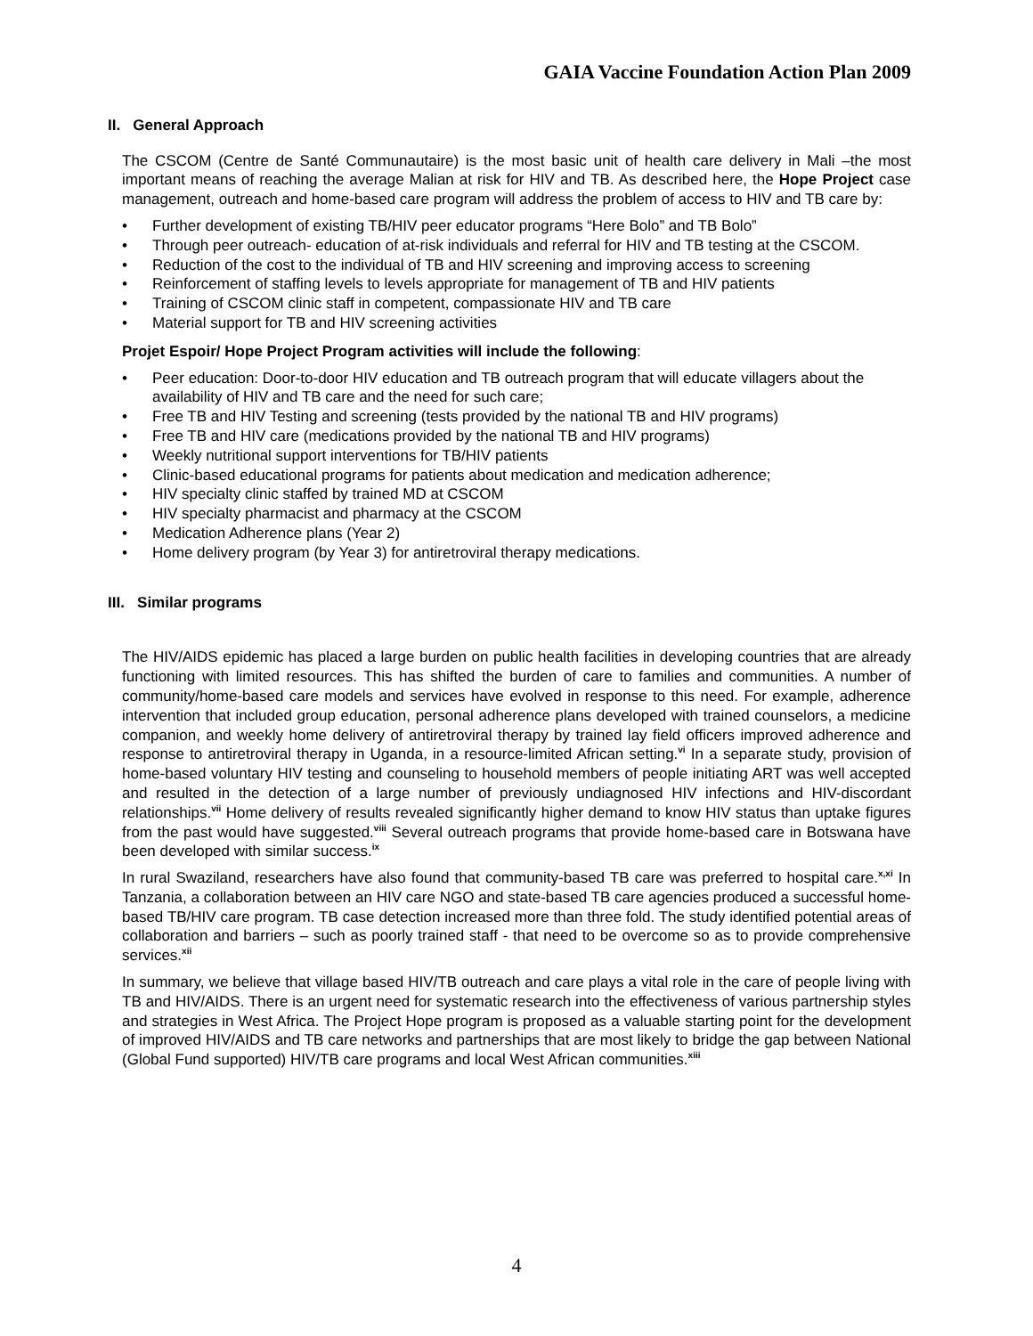GAIA Vaccine Foundation Action Plan 2009
II. General Approach
The CSCOM (Centre de Santé Communautaire) is the most basic unit of health care delivery in Mali –the most important means of reaching the average Malian at risk for HIV and TB. As described here, the Hope Project case management, outreach and home-based care program will address the problem of access to HIV and TB care by:
• Further development of existing TB/HIV peer educator programs “Here Bolo” and TB Bolo”
• Through peer outreach- education of at-risk individuals and referral for HIV and TB testing at the CSCOM.
• Reduction of the cost to the individual of TB and HIV screening and improving access to screening
• Reinforcement of staffing levels to levels appropriate for management of TB and HIV patients
• Training of CSCOM clinic staff in competent, compassionate HIV and TB care
• Material support for TB and HIV screening activities
Projet Espoir/ Hope Project Program activities will include the following:
• Peer education: Door-to-door HIV education and TB outreach program that will educate villagers about the availability of HIV and TB care and the need for such care;
• Free TB and HIV Testing and screening (tests provided by the national TB and HIV programs)
• Free TB and HIV care (medications provided by the national TB and HIV programs)
• Weekly nutritional support interventions for TB/HIV patients
• Clinic-based educational programs for patients about medication and medication adherence;
• HIV specialty clinic staffed by trained MD at CSCOM
• HIV specialty pharmacist and pharmacy at the CSCOM
• Medication Adherence plans (Year 2)
• Home delivery program (by Year 3) for antiretroviral therapy medications.
III. Similar programs
The HIV/AIDS epidemic has placed a large burden on public health facilities in developing countries that are already functioning with limited resources. This has shifted the burden of care to families and communities. A number of community/home-based care models and services have evolved in response to this need. For example, adherence intervention that included group education, personal adherence plans developed with trained counselors, a medicine companion, and weekly home delivery of antiretroviral therapy by trained lay field officers improved adherence and response to antiretroviral therapy in Uganda, in a resource-limited African setting.<sup>vi</sup> In a separate study, provision of home-based voluntary HIV testing and counseling to household members of people initiating ART was well accepted and resulted in the detection of a large number of previously undiagnosed HIV infections and HIV-discordant relationships.<sup>vii</sup> Home delivery of results revealed significantly higher demand to know HIV status than uptake figures from the past would have suggested.<sup>viii</sup> Several outreach programs that provide home-based care in Botswana have been developed with similar success.<sup>ix</sup>
In rural Swaziland, researchers have also found that community-based TB care was preferred to hospital care.<sup>x,xi</sup> In Tanzania, a collaboration between an HIV care NGO and state-based TB care agencies produced a successful home-based TB/HIV care program. TB case detection increased more than three fold. The study identified potential areas of collaboration and barriers – such as poorly trained staff - that need to be overcome so as to provide comprehensive services.<sup>xii</sup>
In summary, we believe that village based HIV/TB outreach and care plays a vital role in the care of people living with TB and HIV/AIDS. There is an urgent need for systematic research into the effectiveness of various partnership styles and strategies in West Africa. The Project Hope program is proposed as a valuable starting point for the development of improved HIV/AIDS and TB care networks and partnerships that are most likely to bridge the gap between National (Global Fund supported) HIV/TB care programs and local West African communities.<sup>xiii</sup>
4